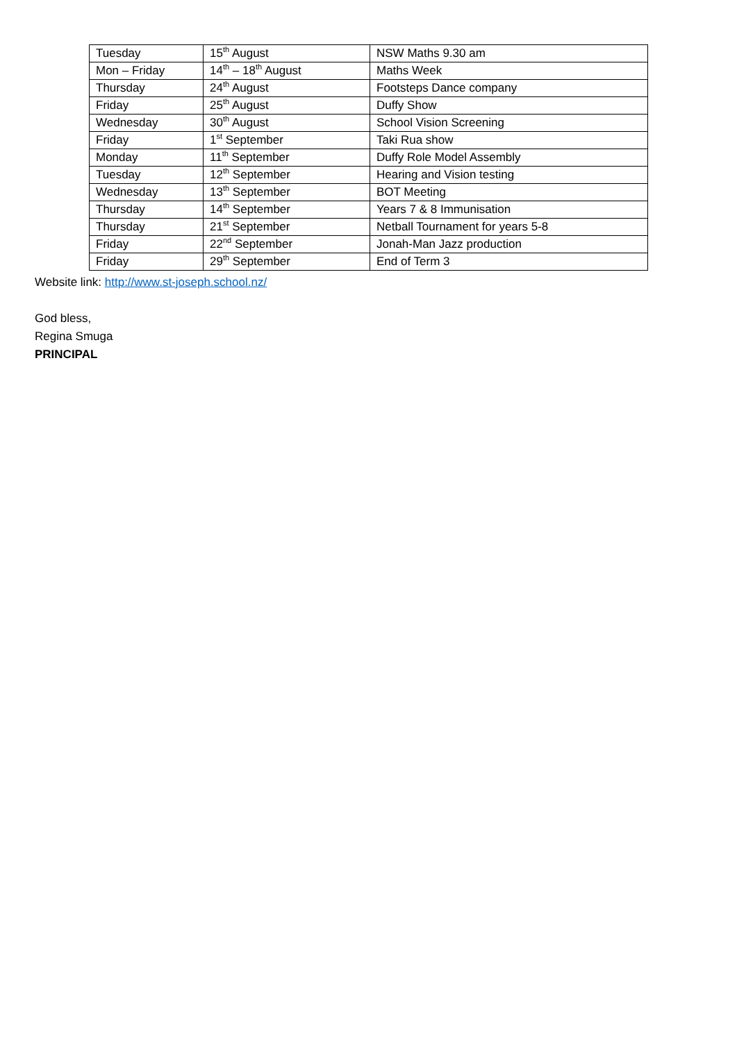| Tuesday | 15<sup>th</sup> August | NSW Maths 9.30 am |
| Mon – Friday | 14<sup>th</sup> – 18<sup>th</sup> August | Maths Week |
| Thursday | 24<sup>th</sup> August | Footsteps Dance company |
| Friday | 25<sup>th</sup> August | Duffy Show |
| Wednesday | 30<sup>th</sup> August | School Vision Screening |
| Friday | 1<sup>st</sup> September | Taki Rua show |
| Monday | 11<sup>th</sup> September | Duffy Role Model Assembly |
| Tuesday | 12<sup>th</sup> September | Hearing and Vision testing |
| Wednesday | 13<sup>th</sup> September | BOT Meeting |
| Thursday | 14<sup>th</sup> September | Years 7 & 8 Immunisation |
| Thursday | 21<sup>st</sup> September | Netball Tournament for years 5-8 |
| Friday | 22<sup>nd</sup> September | Jonah-Man Jazz production |
| Friday | 29<sup>th</sup> September | End of Term 3 |
Website link: http://www.st-joseph.school.nz/
God bless,
Regina Smuga
PRINCIPAL